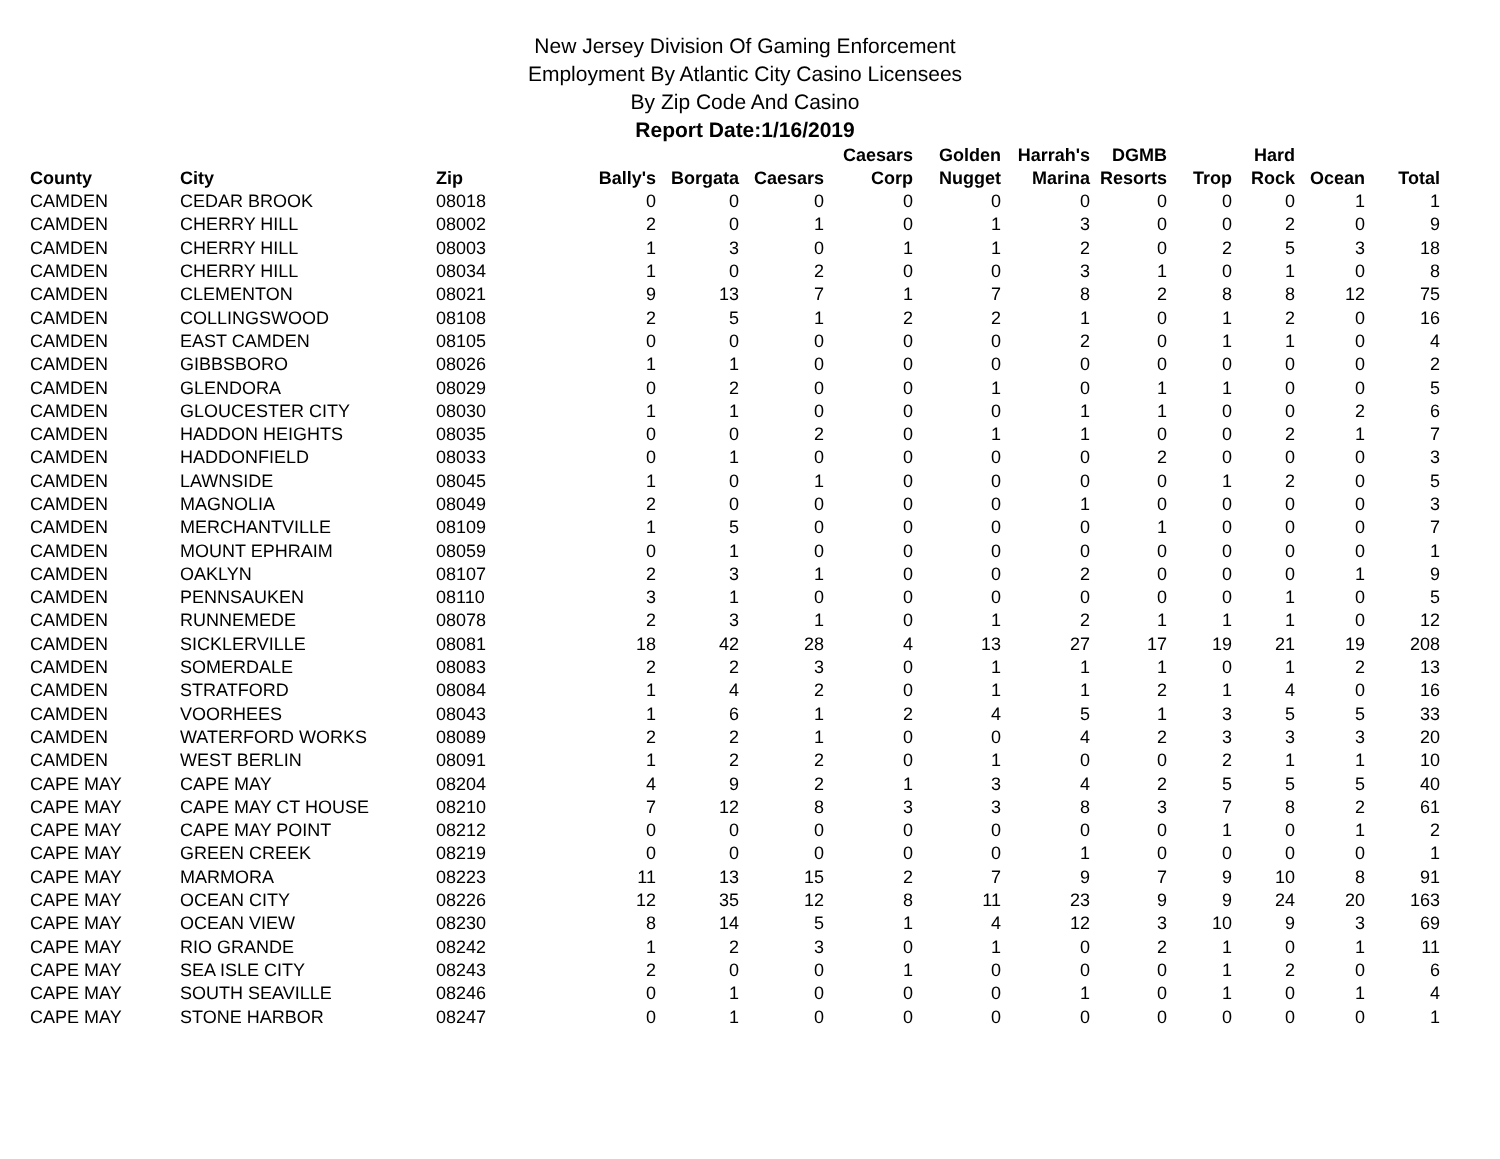New Jersey Division Of Gaming Enforcement
Employment By Atlantic City Casino Licensees
By Zip Code And Casino
Report Date:1/16/2019
| County | City | Zip | Bally's | Borgata | Caesars | Caesars Corp | Golden Nugget | Harrah's Marina | DGMB Resorts | Trop | Hard Rock | Ocean | Total |
| --- | --- | --- | --- | --- | --- | --- | --- | --- | --- | --- | --- | --- | --- |
| CAMDEN | CEDAR BROOK | 08018 | 0 | 0 | 0 | 0 | 0 | 0 | 0 | 0 | 0 | 1 | 1 |
| CAMDEN | CHERRY HILL | 08002 | 2 | 0 | 1 | 0 | 1 | 3 | 0 | 0 | 2 | 0 | 9 |
| CAMDEN | CHERRY HILL | 08003 | 1 | 3 | 0 | 1 | 1 | 2 | 0 | 2 | 5 | 3 | 18 |
| CAMDEN | CHERRY HILL | 08034 | 1 | 0 | 2 | 0 | 0 | 3 | 1 | 0 | 1 | 0 | 8 |
| CAMDEN | CLEMENTON | 08021 | 9 | 13 | 7 | 1 | 7 | 8 | 2 | 8 | 8 | 12 | 75 |
| CAMDEN | COLLINGSWOOD | 08108 | 2 | 5 | 1 | 2 | 2 | 1 | 0 | 1 | 2 | 0 | 16 |
| CAMDEN | EAST CAMDEN | 08105 | 0 | 0 | 0 | 0 | 0 | 2 | 0 | 1 | 1 | 0 | 4 |
| CAMDEN | GIBBSBORO | 08026 | 1 | 1 | 0 | 0 | 0 | 0 | 0 | 0 | 0 | 0 | 2 |
| CAMDEN | GLENDORA | 08029 | 0 | 2 | 0 | 0 | 1 | 0 | 1 | 1 | 0 | 0 | 5 |
| CAMDEN | GLOUCESTER CITY | 08030 | 1 | 1 | 0 | 0 | 0 | 1 | 1 | 0 | 0 | 2 | 6 |
| CAMDEN | HADDON HEIGHTS | 08035 | 0 | 0 | 2 | 0 | 1 | 1 | 0 | 0 | 2 | 1 | 7 |
| CAMDEN | HADDONFIELD | 08033 | 0 | 1 | 0 | 0 | 0 | 0 | 2 | 0 | 0 | 0 | 3 |
| CAMDEN | LAWNSIDE | 08045 | 1 | 0 | 1 | 0 | 0 | 0 | 0 | 1 | 2 | 0 | 5 |
| CAMDEN | MAGNOLIA | 08049 | 2 | 0 | 0 | 0 | 0 | 1 | 0 | 0 | 0 | 0 | 3 |
| CAMDEN | MERCHANTVILLE | 08109 | 1 | 5 | 0 | 0 | 0 | 0 | 1 | 0 | 0 | 0 | 7 |
| CAMDEN | MOUNT EPHRAIM | 08059 | 0 | 1 | 0 | 0 | 0 | 0 | 0 | 0 | 0 | 0 | 1 |
| CAMDEN | OAKLYN | 08107 | 2 | 3 | 1 | 0 | 0 | 2 | 0 | 0 | 0 | 1 | 9 |
| CAMDEN | PENNSAUKEN | 08110 | 3 | 1 | 0 | 0 | 0 | 0 | 0 | 0 | 1 | 0 | 5 |
| CAMDEN | RUNNEMEDE | 08078 | 2 | 3 | 1 | 0 | 1 | 2 | 1 | 1 | 1 | 0 | 12 |
| CAMDEN | SICKLERVILLE | 08081 | 18 | 42 | 28 | 4 | 13 | 27 | 17 | 19 | 21 | 19 | 208 |
| CAMDEN | SOMERDALE | 08083 | 2 | 2 | 3 | 0 | 1 | 1 | 1 | 0 | 1 | 2 | 13 |
| CAMDEN | STRATFORD | 08084 | 1 | 4 | 2 | 0 | 1 | 1 | 2 | 1 | 4 | 0 | 16 |
| CAMDEN | VOORHEES | 08043 | 1 | 6 | 1 | 2 | 4 | 5 | 1 | 3 | 5 | 5 | 33 |
| CAMDEN | WATERFORD WORKS | 08089 | 2 | 2 | 1 | 0 | 0 | 4 | 2 | 3 | 3 | 3 | 20 |
| CAMDEN | WEST BERLIN | 08091 | 1 | 2 | 2 | 0 | 1 | 0 | 0 | 2 | 1 | 1 | 10 |
| CAPE MAY | CAPE MAY | 08204 | 4 | 9 | 2 | 1 | 3 | 4 | 2 | 5 | 5 | 5 | 40 |
| CAPE MAY | CAPE MAY CT HOUSE | 08210 | 7 | 12 | 8 | 3 | 3 | 8 | 3 | 7 | 8 | 2 | 61 |
| CAPE MAY | CAPE MAY POINT | 08212 | 0 | 0 | 0 | 0 | 0 | 0 | 0 | 1 | 0 | 1 | 2 |
| CAPE MAY | GREEN CREEK | 08219 | 0 | 0 | 0 | 0 | 0 | 1 | 0 | 0 | 0 | 0 | 1 |
| CAPE MAY | MARMORA | 08223 | 11 | 13 | 15 | 2 | 7 | 9 | 7 | 9 | 10 | 8 | 91 |
| CAPE MAY | OCEAN CITY | 08226 | 12 | 35 | 12 | 8 | 11 | 23 | 9 | 9 | 24 | 20 | 163 |
| CAPE MAY | OCEAN VIEW | 08230 | 8 | 14 | 5 | 1 | 4 | 12 | 3 | 10 | 9 | 3 | 69 |
| CAPE MAY | RIO GRANDE | 08242 | 1 | 2 | 3 | 0 | 1 | 0 | 2 | 1 | 0 | 1 | 11 |
| CAPE MAY | SEA ISLE CITY | 08243 | 2 | 0 | 0 | 1 | 0 | 0 | 0 | 1 | 2 | 0 | 6 |
| CAPE MAY | SOUTH SEAVILLE | 08246 | 0 | 1 | 0 | 0 | 0 | 1 | 0 | 1 | 0 | 1 | 4 |
| CAPE MAY | STONE HARBOR | 08247 | 0 | 1 | 0 | 0 | 0 | 0 | 0 | 0 | 0 | 0 | 1 |